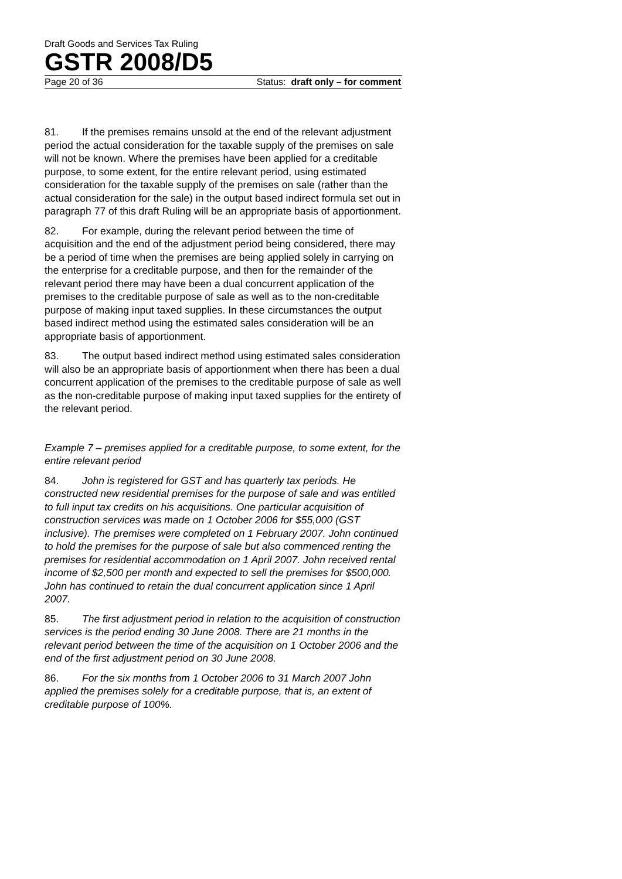Draft Goods and Services Tax Ruling
GSTR 2008/D5
Page 20 of 36 Status: draft only – for comment
81. If the premises remains unsold at the end of the relevant adjustment period the actual consideration for the taxable supply of the premises on sale will not be known. Where the premises have been applied for a creditable purpose, to some extent, for the entire relevant period, using estimated consideration for the taxable supply of the premises on sale (rather than the actual consideration for the sale) in the output based indirect formula set out in paragraph 77 of this draft Ruling will be an appropriate basis of apportionment.
82. For example, during the relevant period between the time of acquisition and the end of the adjustment period being considered, there may be a period of time when the premises are being applied solely in carrying on the enterprise for a creditable purpose, and then for the remainder of the relevant period there may have been a dual concurrent application of the premises to the creditable purpose of sale as well as to the non-creditable purpose of making input taxed supplies. In these circumstances the output based indirect method using the estimated sales consideration will be an appropriate basis of apportionment.
83. The output based indirect method using estimated sales consideration will also be an appropriate basis of apportionment when there has been a dual concurrent application of the premises to the creditable purpose of sale as well as the non-creditable purpose of making input taxed supplies for the entirety of the relevant period.
Example 7 – premises applied for a creditable purpose, to some extent, for the entire relevant period
84. John is registered for GST and has quarterly tax periods. He constructed new residential premises for the purpose of sale and was entitled to full input tax credits on his acquisitions. One particular acquisition of construction services was made on 1 October 2006 for $55,000 (GST inclusive). The premises were completed on 1 February 2007. John continued to hold the premises for the purpose of sale but also commenced renting the premises for residential accommodation on 1 April 2007. John received rental income of $2,500 per month and expected to sell the premises for $500,000. John has continued to retain the dual concurrent application since 1 April 2007.
85. The first adjustment period in relation to the acquisition of construction services is the period ending 30 June 2008. There are 21 months in the relevant period between the time of the acquisition on 1 October 2006 and the end of the first adjustment period on 30 June 2008.
86. For the six months from 1 October 2006 to 31 March 2007 John applied the premises solely for a creditable purpose, that is, an extent of creditable purpose of 100%.